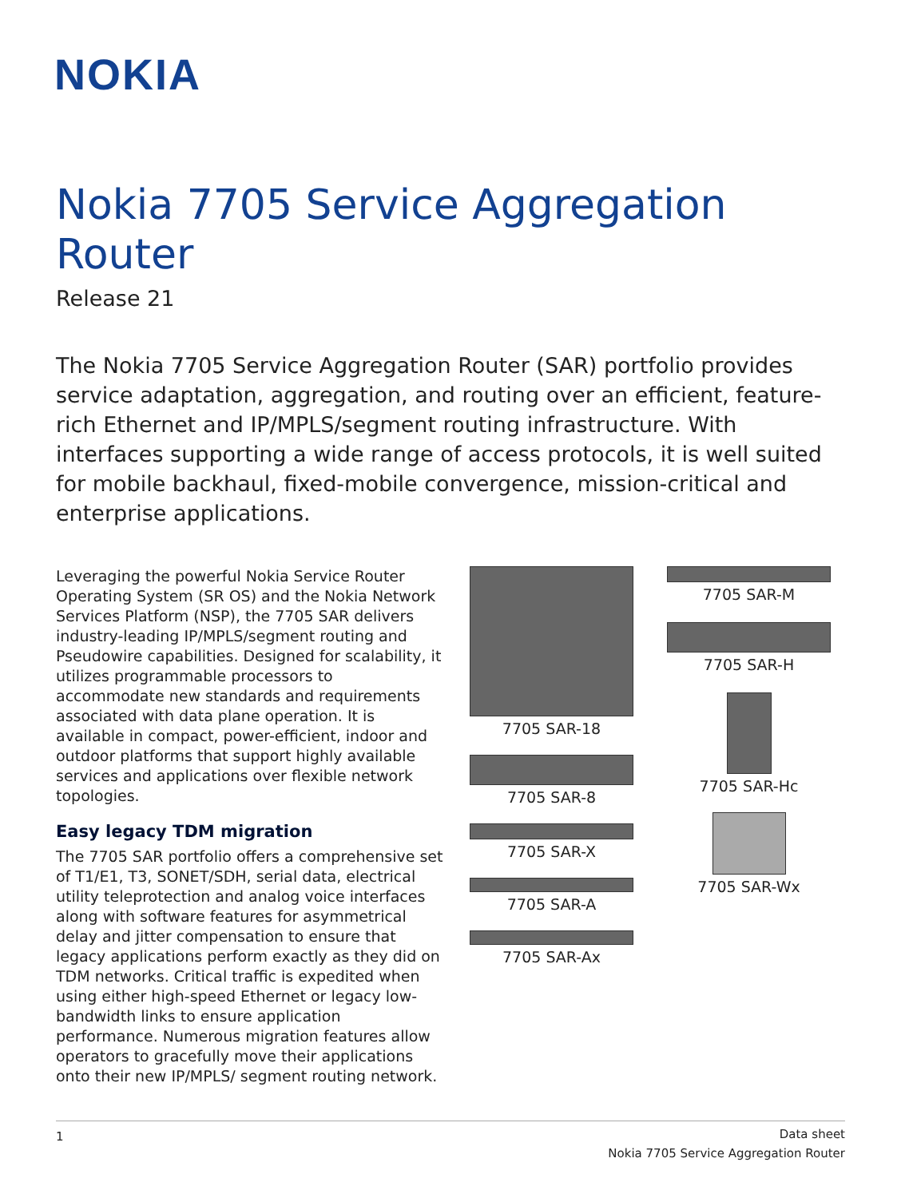NOKIA
Nokia 7705 Service Aggregation Router
Release 21
The Nokia 7705 Service Aggregation Router (SAR) portfolio provides service adaptation, aggregation, and routing over an efficient, feature-rich Ethernet and IP/MPLS/segment routing infrastructure. With interfaces supporting a wide range of access protocols, it is well suited for mobile backhaul, fixed-mobile convergence, mission-critical and enterprise applications.
Leveraging the powerful Nokia Service Router Operating System (SR OS) and the Nokia Network Services Platform (NSP), the 7705 SAR delivers industry-leading IP/MPLS/segment routing and Pseudowire capabilities. Designed for scalability, it utilizes programmable processors to accommodate new standards and requirements associated with data plane operation. It is available in compact, power-efficient, indoor and outdoor platforms that support highly available services and applications over flexible network topologies.
Easy legacy TDM migration
The 7705 SAR portfolio offers a comprehensive set of T1/E1, T3, SONET/SDH, serial data, electrical utility teleprotection and analog voice interfaces along with software features for asymmetrical delay and jitter compensation to ensure that legacy applications perform exactly as they did on TDM networks. Critical traffic is expedited when using either high-speed Ethernet or legacy low-bandwidth links to ensure application performance. Numerous migration features allow operators to gracefully move their applications onto their new IP/MPLS/ segment routing network.
7705 SAR-18
7705 SAR-8
7705 SAR-X
7705 SAR-A
7705 SAR-Ax
7705 SAR-M
7705 SAR-H
7705 SAR-Hc
7705 SAR-Wx
1 Data sheet
Nokia 7705 Service Aggregation Router